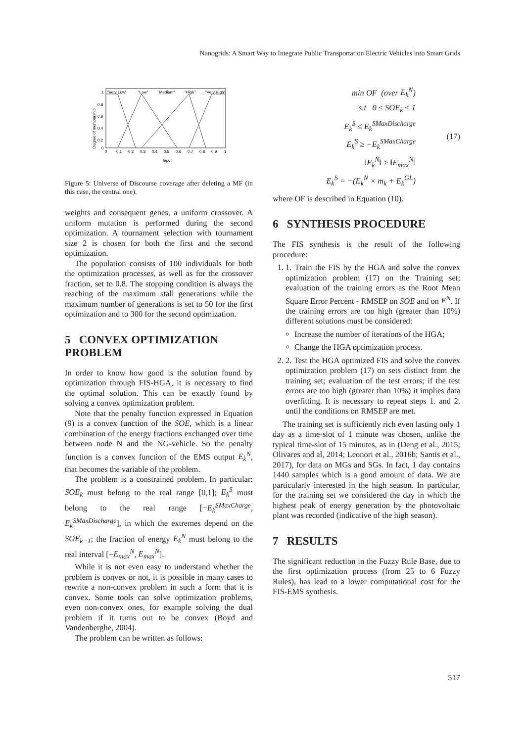Nanogrids: A Smart Way to Integrate Public Transportation Electric Vehicles into Smart Grids
Degree of membership
1
0.8
0.6
0.4
0.2
0
0
0.1
0.2
0.3
0.4
0.5
0.6
0.7
0.8
0.9
1
Input
"Very Low"
"Low"
"Medium"
"High"
"Very High"
Figure 5: Universe of Discourse coverage after deleting a MF (in this case, the central one).
weights and consequent genes, a uniform crossover. A uniform mutation is performed during the second optimization. A tournament selection with tournament size 2 is chosen for both the first and the second optimization.
The population consists of 100 individuals for both the optimization processes, as well as for the crossover fraction, set to 0.8. The stopping condition is always the reaching of the maximum stall generations while the maximum number of generations is set to 50 for the first optimization and to 300 for the second optimization.
5 CONVEX OPTIMIZATION PROBLEM
In order to know how good is the solution found by optimization through FIS-HGA, it is necessary to find the optimal solution. This can be exactly found by solving a convex optimization problem.
Note that the penalty function expressed in Equation (9) is a convex function of the SOE, which is a linear combination of the energy fractions exchanged over time between node N and the NG-vehicle. So the penalty function is a convex function of the EMS output E<sub>k</sub><sup>N</sup>, that becomes the variable of the problem.
The problem is a constrained problem. In particular: SOE<sub>k</sub> must belong to the real range [0,1]; E<sub>k</sub><sup>S</sup> must belong to the real range [−E<sub>k</sub><sup>SMaxCharge</sup>, E<sub>k</sub><sup>SMaxDischarge</sup>], in which the extremes depend on the SOE<sub>k−1</sub>; the fraction of energy E<sub>k</sub><sup>N</sup> must belong to the real interval [−E<sub>max</sub><sup>N</sup>, E<sub>max</sub><sup>N</sup>].
While it is not even easy to understand whether the problem is convex or not, it is possible in many cases to rewrite a non-convex problem in such a form that it is convex. Some tools can solve optimization problems, even non-convex ones, for example solving the dual problem if it turns out to be convex (Boyd and Vandenberghe, 2004).
The problem can be written as follows:
min OF (over E<sub>k</sub><sup>N</sup>)
s.t 0 ≤ SOE<sub>k</sub> ≤ 1
E<sub>k</sub><sup>S</sup> ≤ E<sub>k</sub><sup>SMaxDischarge</sup>
E<sub>k</sub><sup>S</sup> ≥ −E<sub>k</sub><sup>SMaxCharge</sup>
‖E<sub>k</sub><sup>N</sup>‖ ≥ ‖E<sub>max</sub><sup>N</sup>‖
E<sub>k</sub><sup>S</sup> = −(E<sub>k</sub><sup>N</sup> × m<sub>k</sub> + E<sub>k</sub><sup>GL</sup>)
(17)
where OF is described in Equation (10).
6 SYNTHESIS PROCEDURE
The FIS synthesis is the result of the following procedure:
1. 1. Train the FIS by the HGA and solve the convex optimization problem (17) on the Training set; evaluation of the training errors as the Root Mean Square Error Percent - RMSEP on SOE and on E<sup>N</sup>. If the training errors are too high (greater than 10%) different solutions must be considered:
Increase the number of iterations of the HGA;
Change the HGA optimization process.
2. 2. Test the HGA optimized FIS and solve the convex optimization problem (17) on sets distinct from the training set; evaluation of the test errors; if the test errors are too high (greater than 10%) it implies data overfitting. It is necessary to repeat steps 1. and 2. until the conditions on RMSEP are met.
The training set is sufficiently rich even lasting only 1 day as a time-slot of 1 minute was chosen, unlike the typical time-slot of 15 minutes, as in (Deng et al., 2015; Olivares and al, 2014; Leonori et al., 2016b; Santis et al., 2017), for data on MGs and SGs. In fact, 1 day contains 1440 samples which is a good amount of data. We are particularly interested in the high season. In particular, for the training set we considered the day in which the highest peak of energy generation by the photovoltaic plant was recorded (indicative of the high season).
7 RESULTS
The significant reduction in the Fuzzy Rule Base, due to the first optimization process (from 25 to 6 Fuzzy Rules), has lead to a lower computational cost for the FIS-EMS synthesis.
517